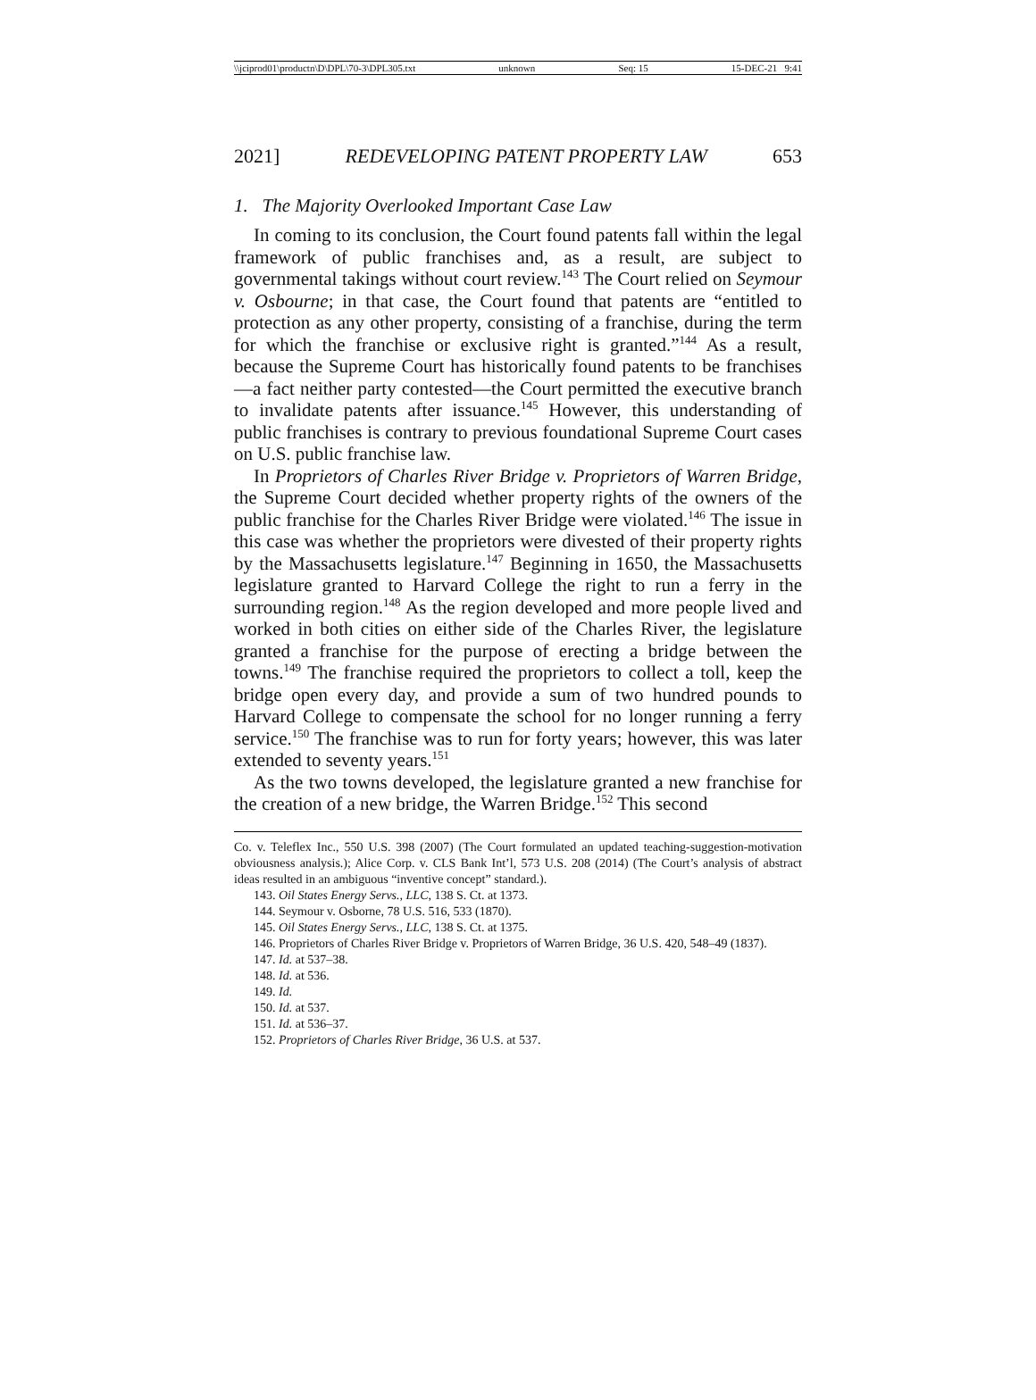\\jciprod01\productn\D\DPL\70-3\DPL305.txt unknown Seq: 15 15-DEC-21 9:41
2021] REDEVELOPING PATENT PROPERTY LAW 653
1. The Majority Overlooked Important Case Law
In coming to its conclusion, the Court found patents fall within the legal framework of public franchises and, as a result, are subject to governmental takings without court review.<sup>143</sup> The Court relied on Seymour v. Osbourne; in that case, the Court found that patents are “entitled to protection as any other property, consisting of a franchise, during the term for which the franchise or exclusive right is granted.”<sup>144</sup> As a result, because the Supreme Court has historically found patents to be franchises—a fact neither party contested—the Court permitted the executive branch to invalidate patents after issuance.<sup>145</sup> However, this understanding of public franchises is contrary to previous foundational Supreme Court cases on U.S. public franchise law.
In Proprietors of Charles River Bridge v. Proprietors of Warren Bridge, the Supreme Court decided whether property rights of the owners of the public franchise for the Charles River Bridge were violated.<sup>146</sup> The issue in this case was whether the proprietors were divested of their property rights by the Massachusetts legislature.<sup>147</sup> Beginning in 1650, the Massachusetts legislature granted to Harvard College the right to run a ferry in the surrounding region.<sup>148</sup> As the region developed and more people lived and worked in both cities on either side of the Charles River, the legislature granted a franchise for the purpose of erecting a bridge between the towns.<sup>149</sup> The franchise required the proprietors to collect a toll, keep the bridge open every day, and provide a sum of two hundred pounds to Harvard College to compensate the school for no longer running a ferry service.<sup>150</sup> The franchise was to run for forty years; however, this was later extended to seventy years.<sup>151</sup>
As the two towns developed, the legislature granted a new franchise for the creation of a new bridge, the Warren Bridge.<sup>152</sup> This second
Co. v. Teleflex Inc., 550 U.S. 398 (2007) (The Court formulated an updated teaching-suggestion-motivation obviousness analysis.); Alice Corp. v. CLS Bank Int’l, 573 U.S. 208 (2014) (The Court’s analysis of abstract ideas resulted in an ambiguous “inventive concept” standard.).
143. Oil States Energy Servs., LLC, 138 S. Ct. at 1373.
144. Seymour v. Osborne, 78 U.S. 516, 533 (1870).
145. Oil States Energy Servs., LLC, 138 S. Ct. at 1375.
146. Proprietors of Charles River Bridge v. Proprietors of Warren Bridge, 36 U.S. 420, 548–49 (1837).
147. Id. at 537–38.
148. Id. at 536.
149. Id.
150. Id. at 537.
151. Id. at 536–37.
152. Proprietors of Charles River Bridge, 36 U.S. at 537.